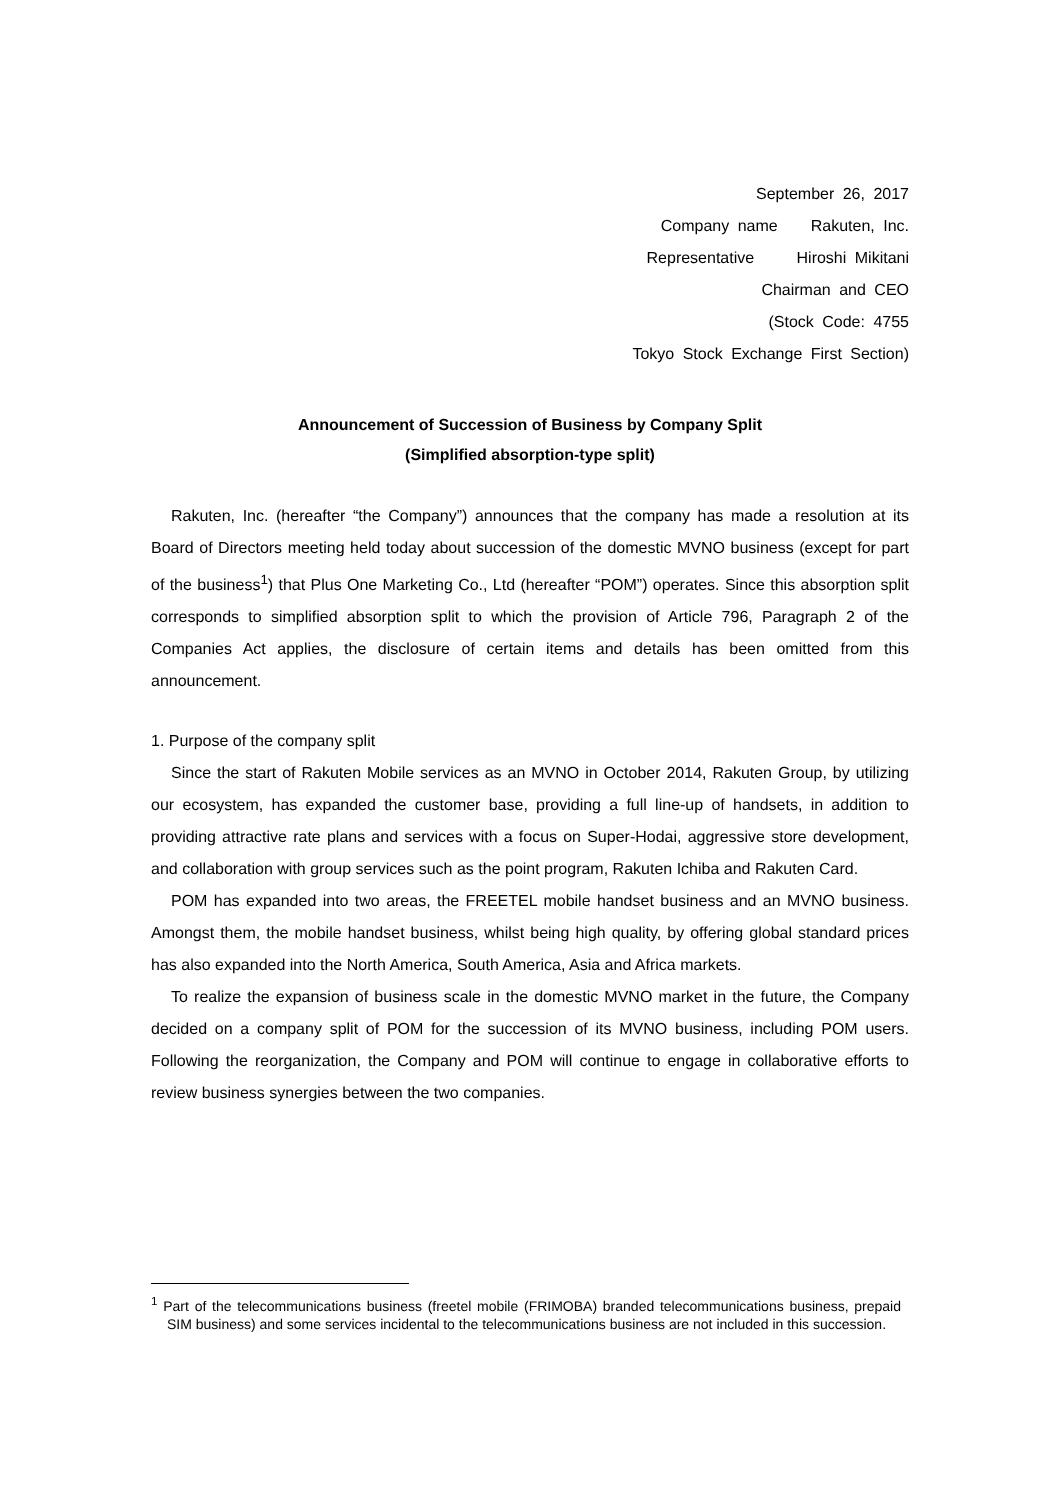September 26, 2017
Company name Rakuten, Inc.
Representative Hiroshi Mikitani
Chairman and CEO
(Stock Code: 4755
Tokyo Stock Exchange First Section)
Announcement of Succession of Business by Company Split
(Simplified absorption-type split)
Rakuten, Inc. (hereafter “the Company”) announces that the company has made a resolution at its Board of Directors meeting held today about succession of the domestic MVNO business (except for part of the business<sup>1</sup>) that Plus One Marketing Co., Ltd (hereafter “POM”) operates. Since this absorption split corresponds to simplified absorption split to which the provision of Article 796, Paragraph 2 of the Companies Act applies, the disclosure of certain items and details has been omitted from this announcement.
1. Purpose of the company split
Since the start of Rakuten Mobile services as an MVNO in October 2014, Rakuten Group, by utilizing our ecosystem, has expanded the customer base, providing a full line-up of handsets, in addition to providing attractive rate plans and services with a focus on Super-Hodai, aggressive store development, and collaboration with group services such as the point program, Rakuten Ichiba and Rakuten Card.
POM has expanded into two areas, the FREETEL mobile handset business and an MVNO business. Amongst them, the mobile handset business, whilst being high quality, by offering global standard prices has also expanded into the North America, South America, Asia and Africa markets.
To realize the expansion of business scale in the domestic MVNO market in the future, the Company decided on a company split of POM for the succession of its MVNO business, including POM users. Following the reorganization, the Company and POM will continue to engage in collaborative efforts to review business synergies between the two companies.
<sup>1</sup> Part of the telecommunications business (freetel mobile (FRIMOBA) branded telecommunications business, prepaid SIM business) and some services incidental to the telecommunications business are not included in this succession.